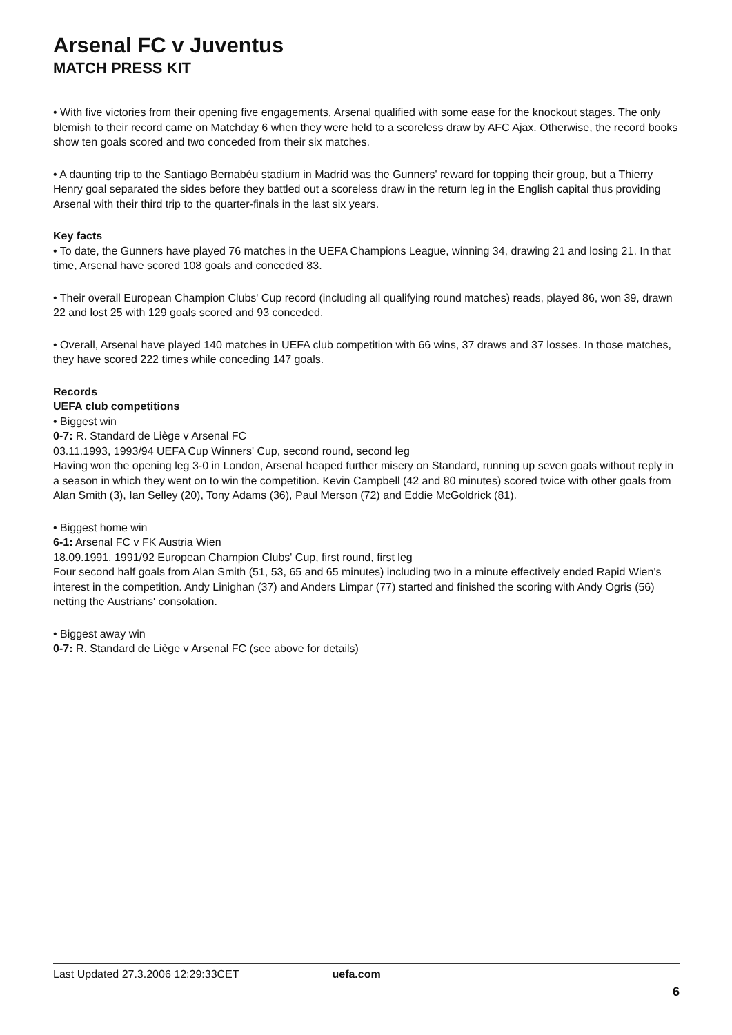Arsenal FC v Juventus
MATCH PRESS KIT
• With five victories from their opening five engagements, Arsenal qualified with some ease for the knockout stages. The only blemish to their record came on Matchday 6 when they were held to a scoreless draw by AFC Ajax. Otherwise, the record books show ten goals scored and two conceded from their six matches.
• A daunting trip to the Santiago Bernabéu stadium in Madrid was the Gunners' reward for topping their group, but a Thierry Henry goal separated the sides before they battled out a scoreless draw in the return leg in the English capital thus providing Arsenal with their third trip to the quarter-finals in the last six years.
Key facts
• To date, the Gunners have played 76 matches in the UEFA Champions League, winning 34, drawing 21 and losing 21. In that time, Arsenal have scored 108 goals and conceded 83.
• Their overall European Champion Clubs' Cup record (including all qualifying round matches) reads, played 86, won 39, drawn 22 and lost 25 with 129 goals scored and 93 conceded.
• Overall, Arsenal have played 140 matches in UEFA club competition with 66 wins, 37 draws and 37 losses. In those matches, they have scored 222 times while conceding 147 goals.
Records
UEFA club competitions
• Biggest win
0-7: R. Standard de Liège v Arsenal FC
03.11.1993, 1993/94 UEFA Cup Winners' Cup, second round, second leg
Having won the opening leg 3-0 in London, Arsenal heaped further misery on Standard, running up seven goals without reply in a season in which they went on to win the competition. Kevin Campbell (42 and 80 minutes) scored twice with other goals from Alan Smith (3), Ian Selley (20), Tony Adams (36), Paul Merson (72) and Eddie McGoldrick (81).
• Biggest home win
6-1: Arsenal FC v FK Austria Wien
18.09.1991, 1991/92 European Champion Clubs' Cup, first round, first leg
Four second half goals from Alan Smith (51, 53, 65 and 65 minutes) including two in a minute effectively ended Rapid Wien's interest in the competition. Andy Linighan (37) and Anders Limpar (77) started and finished the scoring with Andy Ogris (56) netting the Austrians' consolation.
• Biggest away win
0-7: R. Standard de Liège v Arsenal FC (see above for details)
Last Updated 27.3.2006 12:29:33CET uefa.com
6